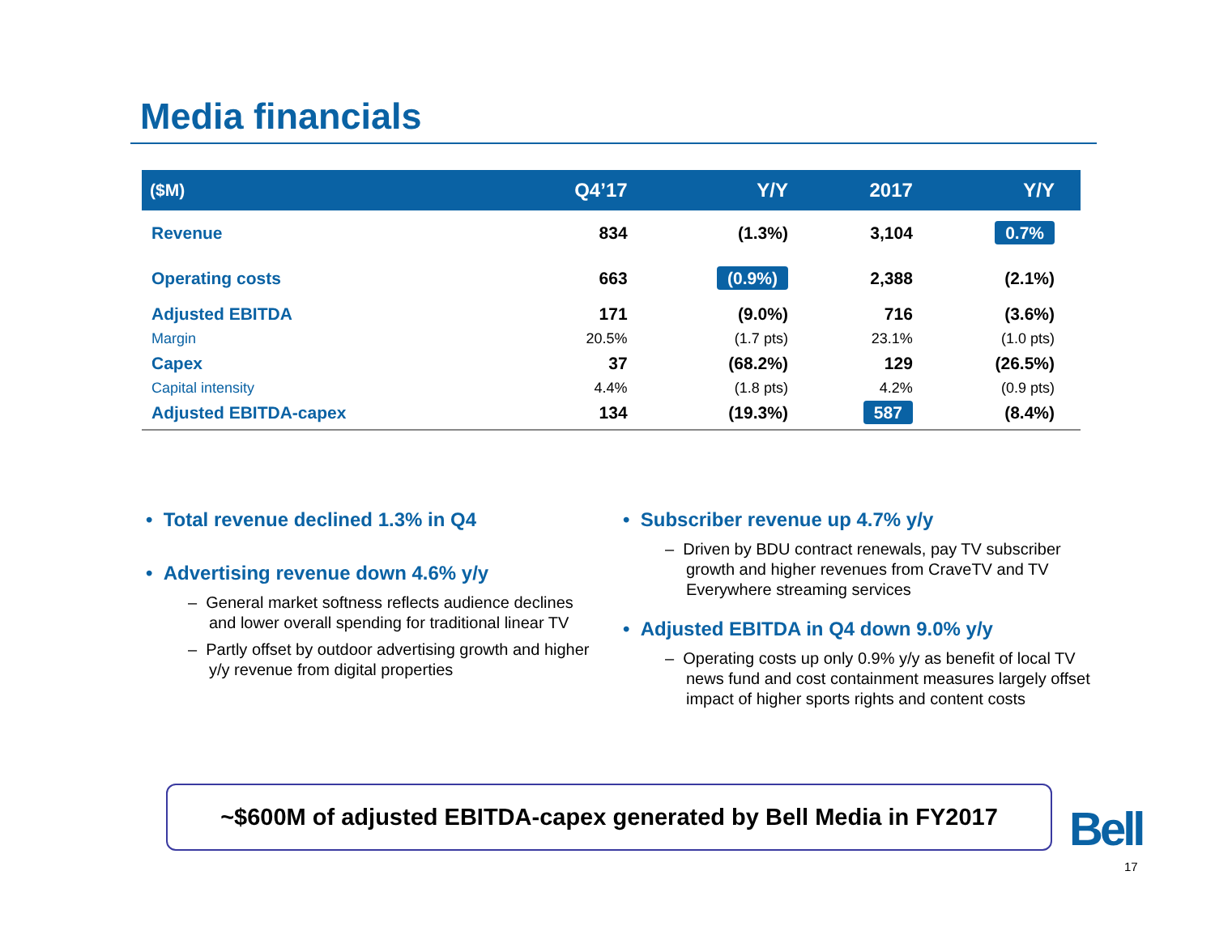Media financials
| ($M) | Q4’17 | Y/Y | 2017 | Y/Y |
| --- | --- | --- | --- | --- |
| Revenue | 834 | (1.3%) | 3,104 | 0.7% |
| Operating costs | 663 | (0.9%) | 2,388 | (2.1%) |
| Adjusted EBITDA | 171 | (9.0%) | 716 | (3.6%) |
| Margin | 20.5% | (1.7 pts) | 23.1% | (1.0 pts) |
| Capex | 37 | (68.2%) | 129 | (26.5%) |
| Capital intensity | 4.4% | (1.8 pts) | 4.2% | (0.9 pts) |
| Adjusted EBITDA-capex | 134 | (19.3%) | 587 | (8.4%) |
• Total revenue declined 1.3% in Q4
• Advertising revenue down 4.6% y/y
– General market softness reflects audience declines and lower overall spending for traditional linear TV
– Partly offset by outdoor advertising growth and higher y/y revenue from digital properties
• Subscriber revenue up 4.7% y/y
– Driven by BDU contract renewals, pay TV subscriber growth and higher revenues from CraveTV and TV Everywhere streaming services
• Adjusted EBITDA in Q4 down 9.0% y/y
– Operating costs up only 0.9% y/y as benefit of local TV news fund and cost containment measures largely offset impact of higher sports rights and content costs
~$600M of adjusted EBITDA-capex generated by Bell Media in FY2017
Bell
17